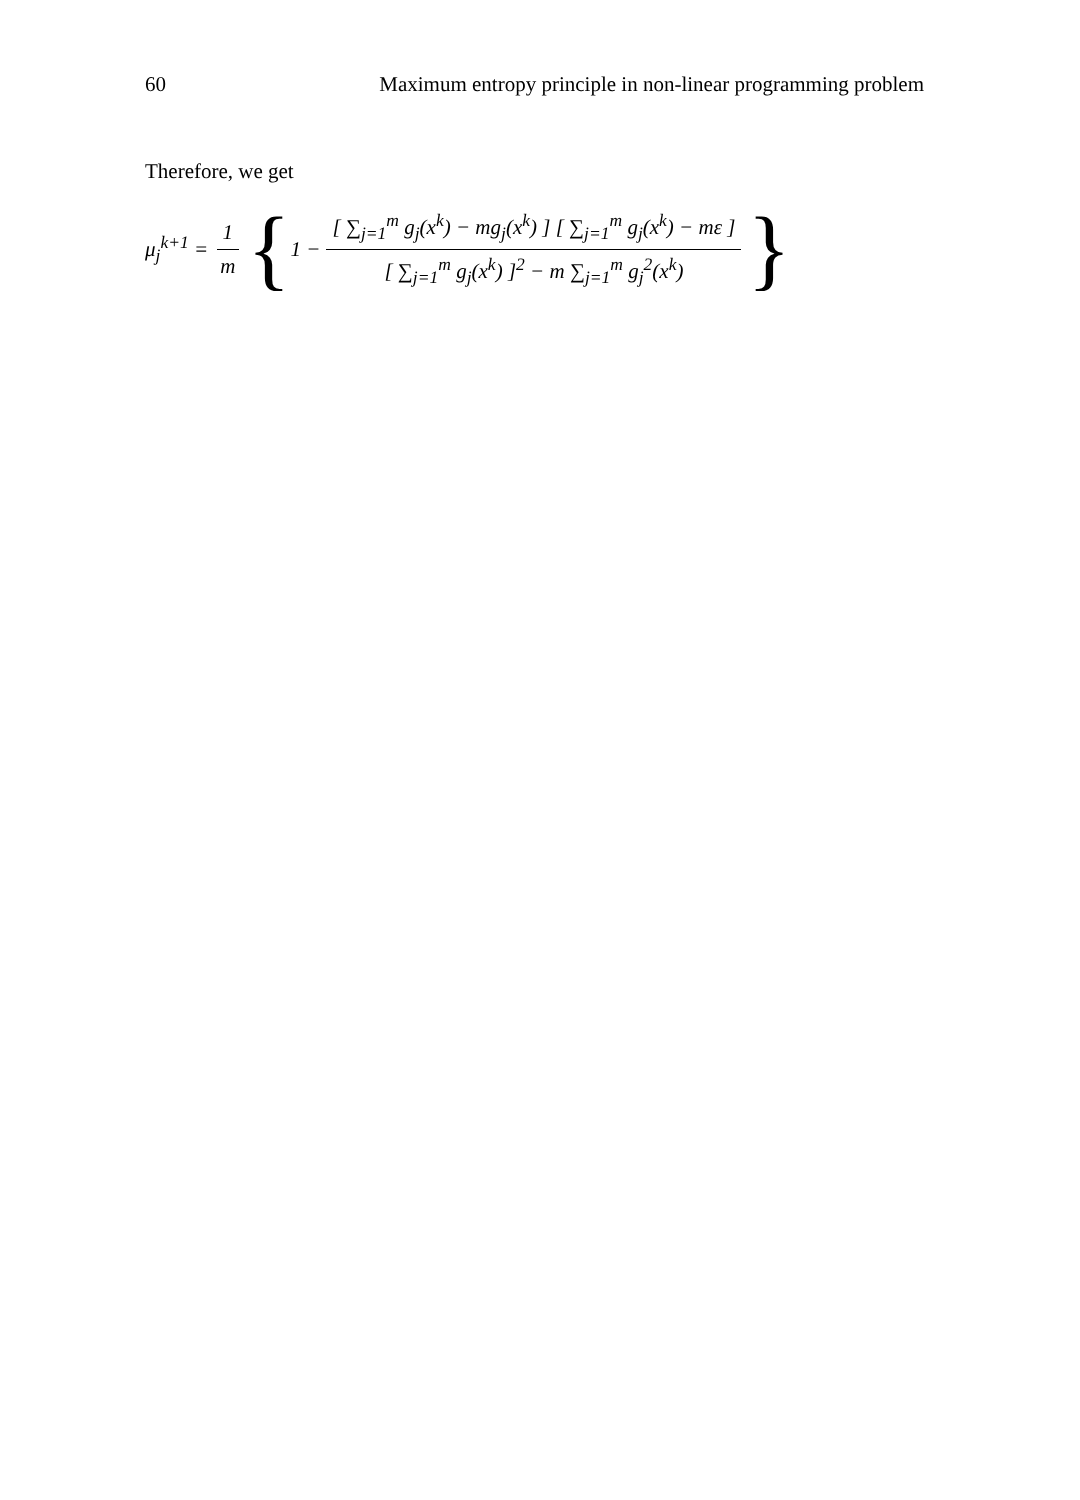60 Maximum entropy principle in non-linear programming problem
Therefore, we get
μ<sub>j</sub><sup>k+1</sup> = 1 m { 1 − [ ∑<sub>j=1</sub><sup>m</sup> g<sub>j</sub>(x<sup>k</sup>) − mg<sub>j</sub>(x<sup>k</sup>) ] [ ∑<sub>j=1</sub><sup>m</sup> g<sub>j</sub>(x<sup>k</sup>) − mε ] [ ∑<sub>j=1</sub><sup>m</sup> g<sub>j</sub>(x<sup>k</sup>) ]<sup>2</sup> − m ∑<sub>j=1</sub><sup>m</sup> g<sub>j</sub><sup>2</sup>(x<sup>k</sup>) }